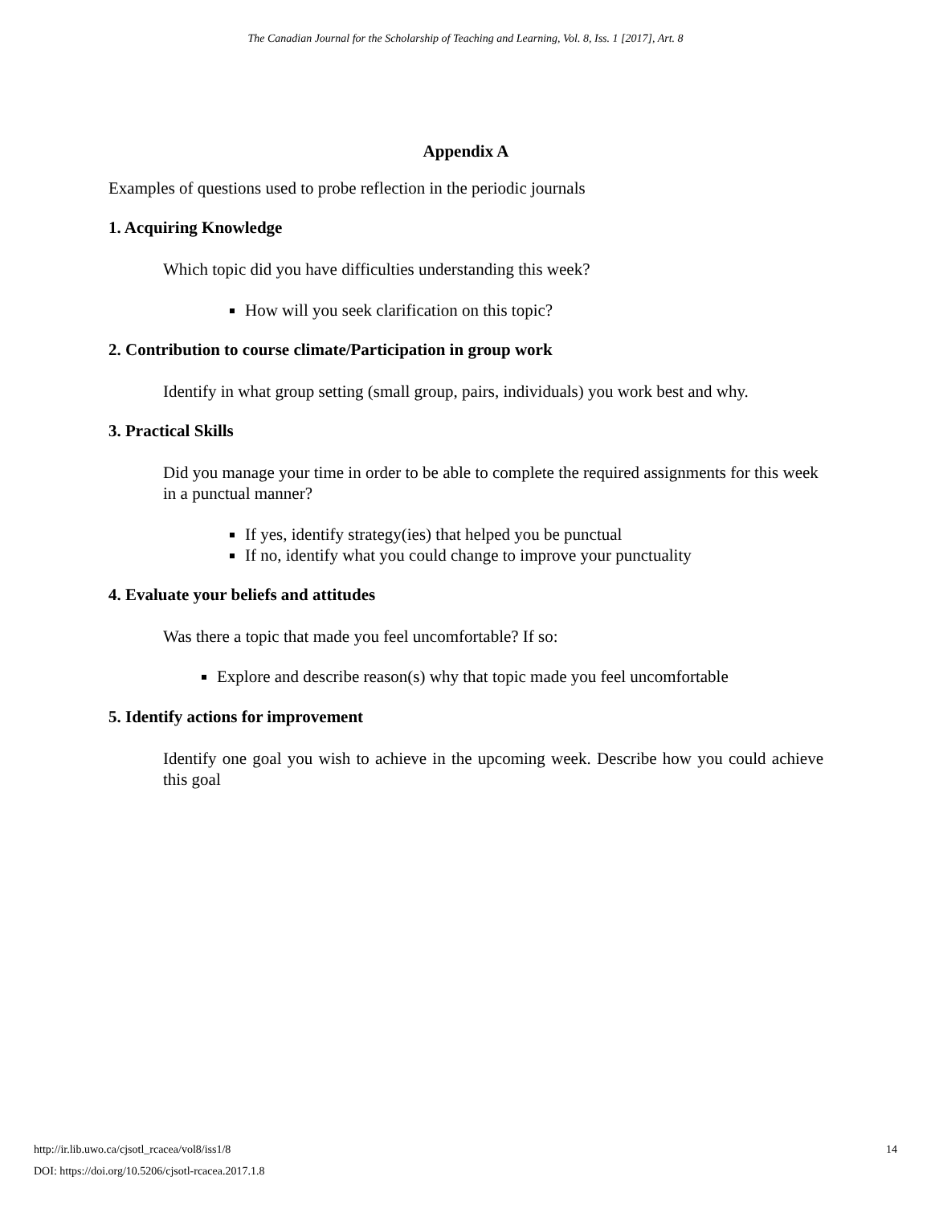The Canadian Journal for the Scholarship of Teaching and Learning, Vol. 8, Iss. 1 [2017], Art. 8
Appendix A
Examples of questions used to probe reflection in the periodic journals
1. Acquiring Knowledge
Which topic did you have difficulties understanding this week?
How will you seek clarification on this topic?
2. Contribution to course climate/Participation in group work
Identify in what group setting (small group, pairs, individuals) you work best and why.
3. Practical Skills
Did you manage your time in order to be able to complete the required assignments for this week in a punctual manner?
If yes, identify strategy(ies) that helped you be punctual
If no, identify what you could change to improve your punctuality
4. Evaluate your beliefs and attitudes
Was there a topic that made you feel uncomfortable? If so:
Explore and describe reason(s) why that topic made you feel uncomfortable
5. Identify actions for improvement
Identify one goal you wish to achieve in the upcoming week. Describe how you could achieve this goal
14 http://ir.lib.uwo.ca/cjsotl_rcacea/vol8/iss1/8
DOI: https://doi.org/10.5206/cjsotl-rcacea.2017.1.8